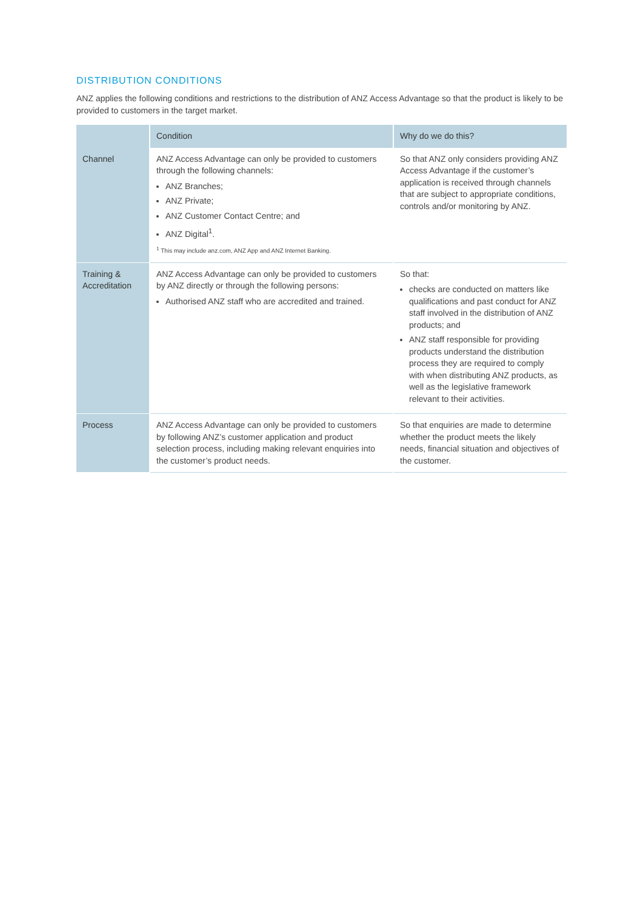DISTRIBUTION CONDITIONS
ANZ applies the following conditions and restrictions to the distribution of ANZ Access Advantage so that the product is likely to be provided to customers in the target market.
| | Condition | Why do we do this? |
| --- | --- | --- |
| Channel | ANZ Access Advantage can only be provided to customers through the following channels: ANZ Branches; ANZ Private; ANZ Customer Contact Centre; and ANZ Digital<sup>1</sup>. <sup>1</sup> This may include anz.com, ANZ App and ANZ Internet Banking. | So that ANZ only considers providing ANZ Access Advantage if the customer’s application is received through channels that are subject to appropriate conditions, controls and/or monitoring by ANZ. |
| Training & Accreditation | ANZ Access Advantage can only be provided to customers by ANZ directly or through the following persons: Authorised ANZ staff who are accredited and trained. | So that: checks are conducted on matters like qualifications and past conduct for ANZ staff involved in the distribution of ANZ products; and ANZ staff responsible for providing products understand the distribution process they are required to comply with when distributing ANZ products, as well as the legislative framework relevant to their activities. |
| Process | ANZ Access Advantage can only be provided to customers by following ANZ’s customer application and product selection process, including making relevant enquiries into the customer’s product needs. | So that enquiries are made to determine whether the product meets the likely needs, financial situation and objectives of the customer. |